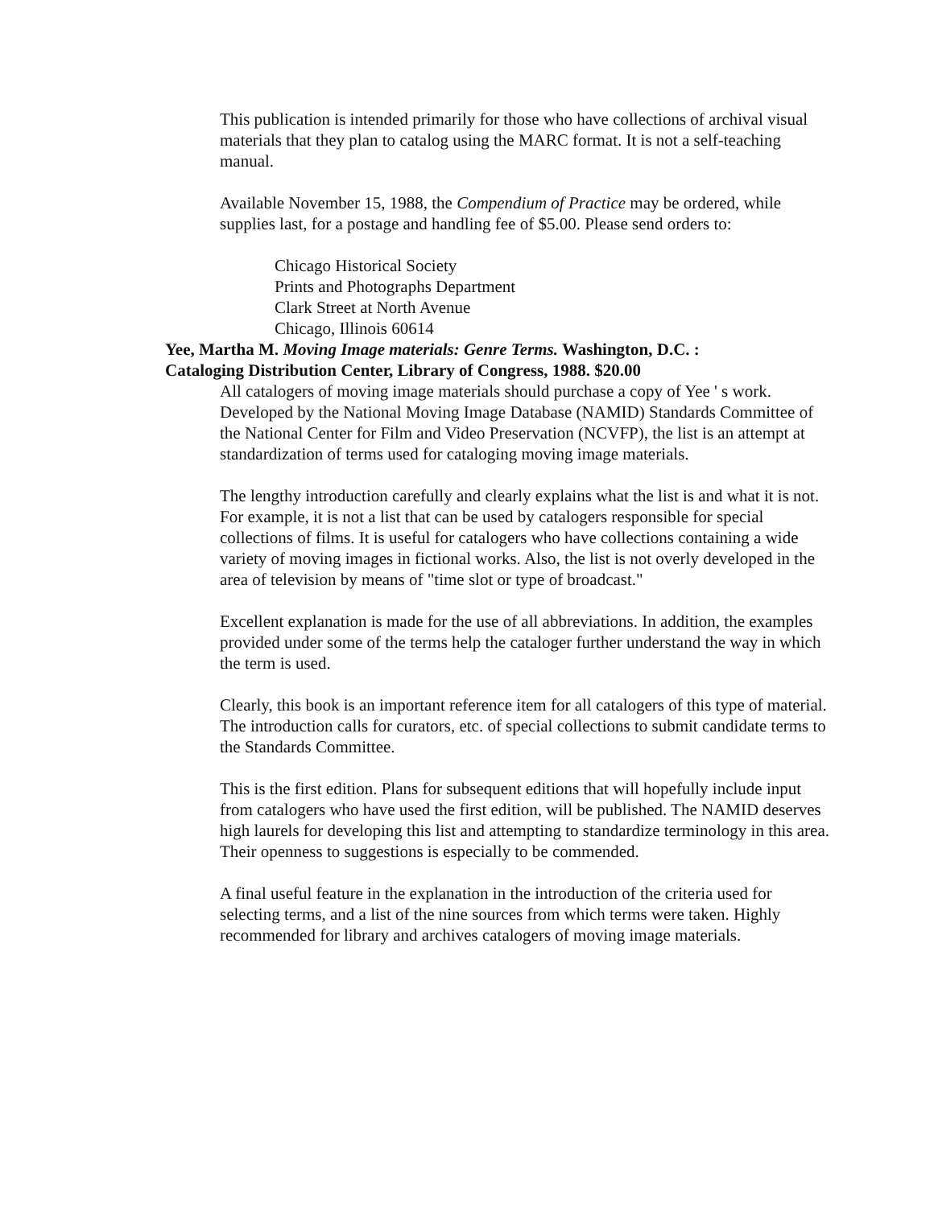This publication is intended primarily for those who have collections of archival visual materials that they plan to catalog using the MARC format. It is not a self-teaching manual.
Available November 15, 1988, the Compendium of Practice may be ordered, while supplies last, for a postage and handling fee of $5.00. Please send orders to:
Chicago Historical Society
Prints and Photographs Department
Clark Street at North Avenue
Chicago, Illinois 60614
Yee, Martha M. Moving Image materials: Genre Terms. Washington, D.C. :
Cataloging Distribution Center, Library of Congress, 1988. $20.00
All catalogers of moving image materials should purchase a copy of Yee ' s work. Developed by the National Moving Image Database (NAMID) Standards Committee of the National Center for Film and Video Preservation (NCVFP), the list is an attempt at standardization of terms used for cataloging moving image materials.
The lengthy introduction carefully and clearly explains what the list is and what it is not. For example, it is not a list that can be used by catalogers responsible for special collections of films. It is useful for catalogers who have collections containing a wide variety of moving images in fictional works. Also, the list is not overly developed in the area of television by means of "time slot or type of broadcast."
Excellent explanation is made for the use of all abbreviations. In addition, the examples provided under some of the terms help the cataloger further understand the way in which the term is used.
Clearly, this book is an important reference item for all catalogers of this type of material. The introduction calls for curators, etc. of special collections to submit candidate terms to the Standards Committee.
This is the first edition. Plans for subsequent editions that will hopefully include input from catalogers who have used the first edition, will be published. The NAMID deserves high laurels for developing this list and attempting to standardize terminology in this area. Their openness to suggestions is especially to be commended.
A final useful feature in the explanation in the introduction of the criteria used for selecting terms, and a list of the nine sources from which terms were taken. Highly recommended for library and archives catalogers of moving image materials.